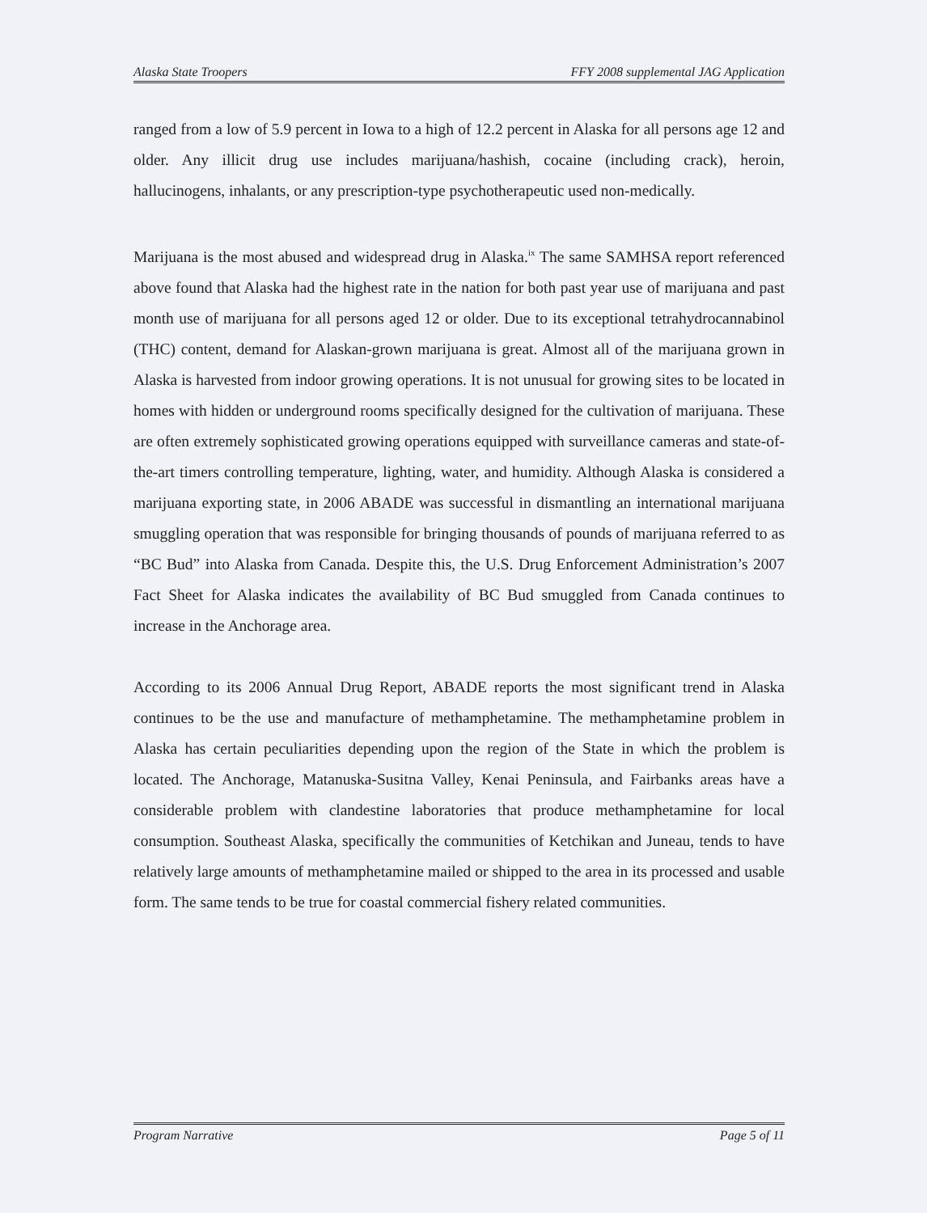Alaska State Troopers FFY 2008 supplemental JAG Application
ranged from a low of 5.9 percent in Iowa to a high of 12.2 percent in Alaska for all persons age 12 and older. Any illicit drug use includes marijuana/hashish, cocaine (including crack), heroin, hallucinogens, inhalants, or any prescription-type psychotherapeutic used non-medically.
Marijuana is the most abused and widespread drug in Alaska.<sup>ix</sup> The same SAMHSA report referenced above found that Alaska had the highest rate in the nation for both past year use of marijuana and past month use of marijuana for all persons aged 12 or older. Due to its exceptional tetrahydrocannabinol (THC) content, demand for Alaskan-grown marijuana is great. Almost all of the marijuana grown in Alaska is harvested from indoor growing operations. It is not unusual for growing sites to be located in homes with hidden or underground rooms specifically designed for the cultivation of marijuana. These are often extremely sophisticated growing operations equipped with surveillance cameras and state-of-the-art timers controlling temperature, lighting, water, and humidity. Although Alaska is considered a marijuana exporting state, in 2006 ABADE was successful in dismantling an international marijuana smuggling operation that was responsible for bringing thousands of pounds of marijuana referred to as “BC Bud” into Alaska from Canada. Despite this, the U.S. Drug Enforcement Administration’s 2007 Fact Sheet for Alaska indicates the availability of BC Bud smuggled from Canada continues to increase in the Anchorage area.
According to its 2006 Annual Drug Report, ABADE reports the most significant trend in Alaska continues to be the use and manufacture of methamphetamine. The methamphetamine problem in Alaska has certain peculiarities depending upon the region of the State in which the problem is located. The Anchorage, Matanuska-Susitna Valley, Kenai Peninsula, and Fairbanks areas have a considerable problem with clandestine laboratories that produce methamphetamine for local consumption. Southeast Alaska, specifically the communities of Ketchikan and Juneau, tends to have relatively large amounts of methamphetamine mailed or shipped to the area in its processed and usable form. The same tends to be true for coastal commercial fishery related communities.
Program Narrative Page 5 of 11